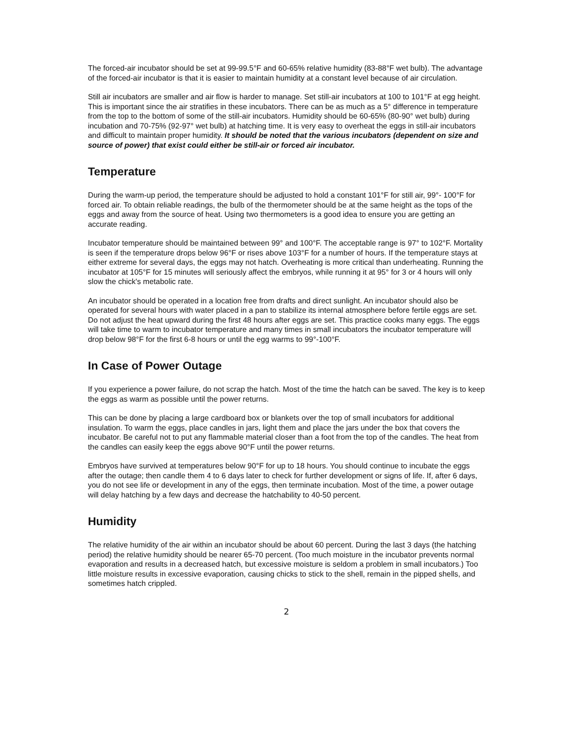The forced-air incubator should be set at 99-99.5°F and 60-65% relative humidity (83-88°F wet bulb). The advantage of the forced-air incubator is that it is easier to maintain humidity at a constant level because of air circulation.
Still air incubators are smaller and air flow is harder to manage. Set still-air incubators at 100 to 101°F at egg height. This is important since the air stratifies in these incubators. There can be as much as a 5° difference in temperature from the top to the bottom of some of the still-air incubators. Humidity should be 60-65% (80-90° wet bulb) during incubation and 70-75% (92-97° wet bulb) at hatching time. It is very easy to overheat the eggs in still-air incubators and difficult to maintain proper humidity. It should be noted that the various incubators (dependent on size and source of power) that exist could either be still-air or forced air incubator.
Temperature
During the warm-up period, the temperature should be adjusted to hold a constant 101°F for still air, 99°- 100°F for forced air. To obtain reliable readings, the bulb of the thermometer should be at the same height as the tops of the eggs and away from the source of heat. Using two thermometers is a good idea to ensure you are getting an accurate reading.
Incubator temperature should be maintained between 99° and 100°F. The acceptable range is 97° to 102°F. Mortality is seen if the temperature drops below 96°F or rises above 103°F for a number of hours. If the temperature stays at either extreme for several days, the eggs may not hatch. Overheating is more critical than underheating. Running the incubator at 105°F for 15 minutes will seriously affect the embryos, while running it at 95° for 3 or 4 hours will only slow the chick's metabolic rate.
An incubator should be operated in a location free from drafts and direct sunlight. An incubator should also be operated for several hours with water placed in a pan to stabilize its internal atmosphere before fertile eggs are set. Do not adjust the heat upward during the first 48 hours after eggs are set. This practice cooks many eggs. The eggs will take time to warm to incubator temperature and many times in small incubators the incubator temperature will drop below 98°F for the first 6-8 hours or until the egg warms to 99°-100°F.
In Case of Power Outage
If you experience a power failure, do not scrap the hatch. Most of the time the hatch can be saved. The key is to keep the eggs as warm as possible until the power returns.
This can be done by placing a large cardboard box or blankets over the top of small incubators for additional insulation. To warm the eggs, place candles in jars, light them and place the jars under the box that covers the incubator. Be careful not to put any flammable material closer than a foot from the top of the candles. The heat from the candles can easily keep the eggs above 90°F until the power returns.
Embryos have survived at temperatures below 90°F for up to 18 hours. You should continue to incubate the eggs after the outage; then candle them 4 to 6 days later to check for further development or signs of life. If, after 6 days, you do not see life or development in any of the eggs, then terminate incubation. Most of the time, a power outage will delay hatching by a few days and decrease the hatchability to 40-50 percent.
Humidity
The relative humidity of the air within an incubator should be about 60 percent. During the last 3 days (the hatching period) the relative humidity should be nearer 65-70 percent. (Too much moisture in the incubator prevents normal evaporation and results in a decreased hatch, but excessive moisture is seldom a problem in small incubators.) Too little moisture results in excessive evaporation, causing chicks to stick to the shell, remain in the pipped shells, and sometimes hatch crippled.
2